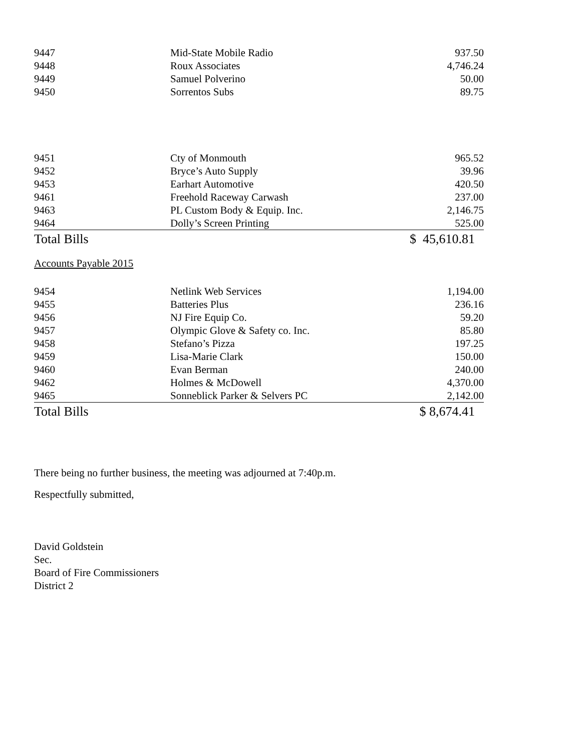| 9447 | Mid-State Mobile Radio | 937.50 |
| 9448 | Roux Associates | 4,746.24 |
| 9449 | Samuel Polverino | 50.00 |
| 9450 | Sorrentos Subs | 89.75 |
| 9451 | Cty of Monmouth | 965.52 |
| 9452 | Bryce’s Auto Supply | 39.96 |
| 9453 | Earhart Automotive | 420.50 |
| 9461 | Freehold Raceway Carwash | 237.00 |
| 9463 | PL Custom Body & Equip. Inc. | 2,146.75 |
| 9464 | Dolly’s Screen Printing | 525.00 |
| Total Bills | | $ 45,610.81 |
Accounts Payable 2015
| 9454 | Netlink Web Services | 1,194.00 |
| 9455 | Batteries Plus | 236.16 |
| 9456 | NJ Fire Equip Co. | 59.20 |
| 9457 | Olympic Glove & Safety co. Inc. | 85.80 |
| 9458 | Stefano’s Pizza | 197.25 |
| 9459 | Lisa-Marie Clark | 150.00 |
| 9460 | Evan Berman | 240.00 |
| 9462 | Holmes & McDowell | 4,370.00 |
| 9465 | Sonneblick Parker & Selvers PC | 2,142.00 |
| Total Bills | | $ 8,674.41 |
There being no further business, the meeting was adjourned at 7:40p.m.
Respectfully submitted,
David Goldstein
Sec.
Board of Fire Commissioners
District 2